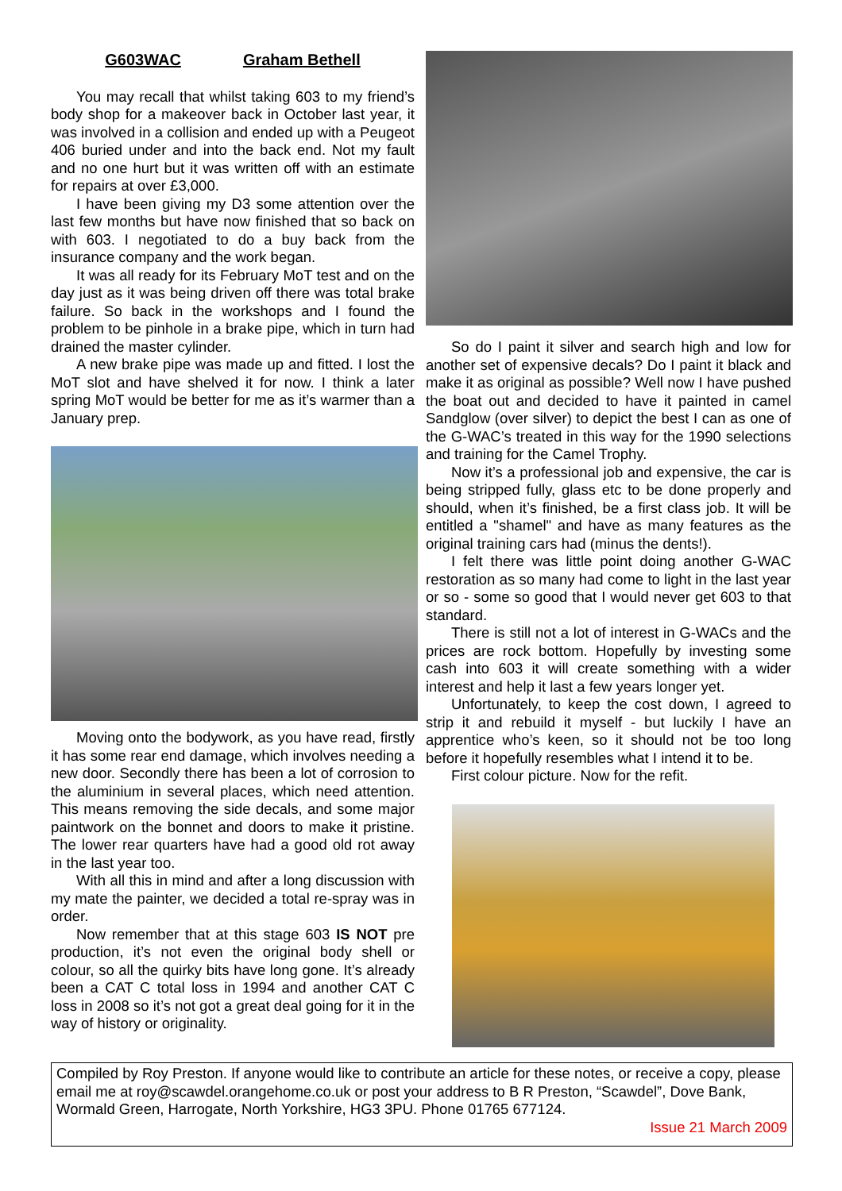G603WAC Graham Bethell
You may recall that whilst taking 603 to my friend’s body shop for a makeover back in October last year, it was involved in a collision and ended up with a Peugeot 406 buried under and into the back end. Not my fault and no one hurt but it was written off with an estimate for repairs at over £3,000.
I have been giving my D3 some attention over the last few months but have now finished that so back on with 603. I negotiated to do a buy back from the insurance company and the work began.
It was all ready for its February MoT test and on the day just as it was being driven off there was total brake failure. So back in the workshops and I found the problem to be pinhole in a brake pipe, which in turn had drained the master cylinder.
A new brake pipe was made up and fitted. I lost the MoT slot and have shelved it for now. I think a later spring MoT would be better for me as it’s warmer than a January prep.
Moving onto the bodywork, as you have read, firstly it has some rear end damage, which involves needing a new door. Secondly there has been a lot of corrosion to the aluminium in several places, which need attention. This means removing the side decals, and some major paintwork on the bonnet and doors to make it pristine. The lower rear quarters have had a good old rot away in the last year too.
With all this in mind and after a long discussion with my mate the painter, we decided a total re-spray was in order.
Now remember that at this stage 603 IS NOT pre production, it’s not even the original body shell or colour, so all the quirky bits have long gone. It’s already been a CAT C total loss in 1994 and another CAT C loss in 2008 so it’s not got a great deal going for it in the way of history or originality.
So do I paint it silver and search high and low for another set of expensive decals? Do I paint it black and make it as original as possible? Well now I have pushed the boat out and decided to have it painted in camel Sandglow (over silver) to depict the best I can as one of the G-WAC’s treated in this way for the 1990 selections and training for the Camel Trophy.
Now it’s a professional job and expensive, the car is being stripped fully, glass etc to be done properly and should, when it’s finished, be a first class job. It will be entitled a "shamel" and have as many features as the original training cars had (minus the dents!).
I felt there was little point doing another G-WAC restoration as so many had come to light in the last year or so - some so good that I would never get 603 to that standard.
There is still not a lot of interest in G-WACs and the prices are rock bottom. Hopefully by investing some cash into 603 it will create something with a wider interest and help it last a few years longer yet.
Unfortunately, to keep the cost down, I agreed to strip it and rebuild it myself - but luckily I have an apprentice who’s keen, so it should not be too long before it hopefully resembles what I intend it to be.
First colour picture. Now for the refit.
Compiled by Roy Preston. If anyone would like to contribute an article for these notes, or receive a copy, please email me at roy@scawdel.orangehome.co.uk or post your address to B R Preston, “Scawdel”, Dove Bank, Wormald Green, Harrogate, North Yorkshire, HG3 3PU. Phone 01765 677124.
Issue 21 March 2009